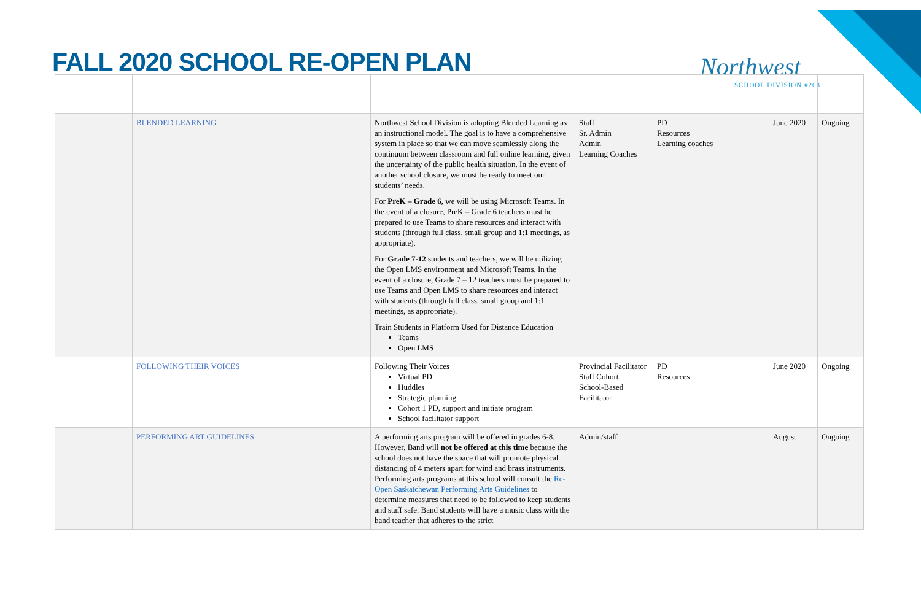FALL 2020 SCHOOL RE-OPEN PLAN
Northwest
SCHOOL DIVISION #203
| | BLENDED LEARNING | Northwest School Division is adopting Blended Learning as an instructional model. The goal is to have a comprehensive system in place so that we can move seamlessly along the continuum between classroom and full online learning, given the uncertainty of the public health situation. In the event of another school closure, we must be ready to meet our students’ needs. For PreK – Grade 6, we will be using Microsoft Teams. In the event of a closure, PreK – Grade 6 teachers must be prepared to use Teams to share resources and interact with students (through full class, small group and 1:1 meetings, as appropriate). For Grade 7-12 students and teachers, we will be utilizing the Open LMS environment and Microsoft Teams. In the event of a closure, Grade 7 – 12 teachers must be prepared to use Teams and Open LMS to share resources and interact with students (through full class, small group and 1:1 meetings, as appropriate). Train Students in Platform Used for Distance Education Teams Open LMS | Staff Sr. Admin Admin Learning Coaches | PD Resources Learning coaches | June 2020 | Ongoing |
| | FOLLOWING THEIR VOICES | Following Their Voices Virtual PD Huddles Strategic planning Cohort 1 PD, support and initiate program School facilitator support | Provincial Facilitator Staff Cohort School-Based Facilitator | PD Resources | June 2020 | Ongoing |
| | PERFORMING ART GUIDELINES | A performing arts program will be offered in grades 6-8. However, Band will not be offered at this time because the school does not have the space that will promote physical distancing of 4 meters apart for wind and brass instruments. Performing arts programs at this school will consult the Re-Open Saskatchewan Performing Arts Guidelines to determine measures that need to be followed to keep students and staff safe. Band students will have a music class with the band teacher that adheres to the strict | Admin/staff | | August | Ongoing |